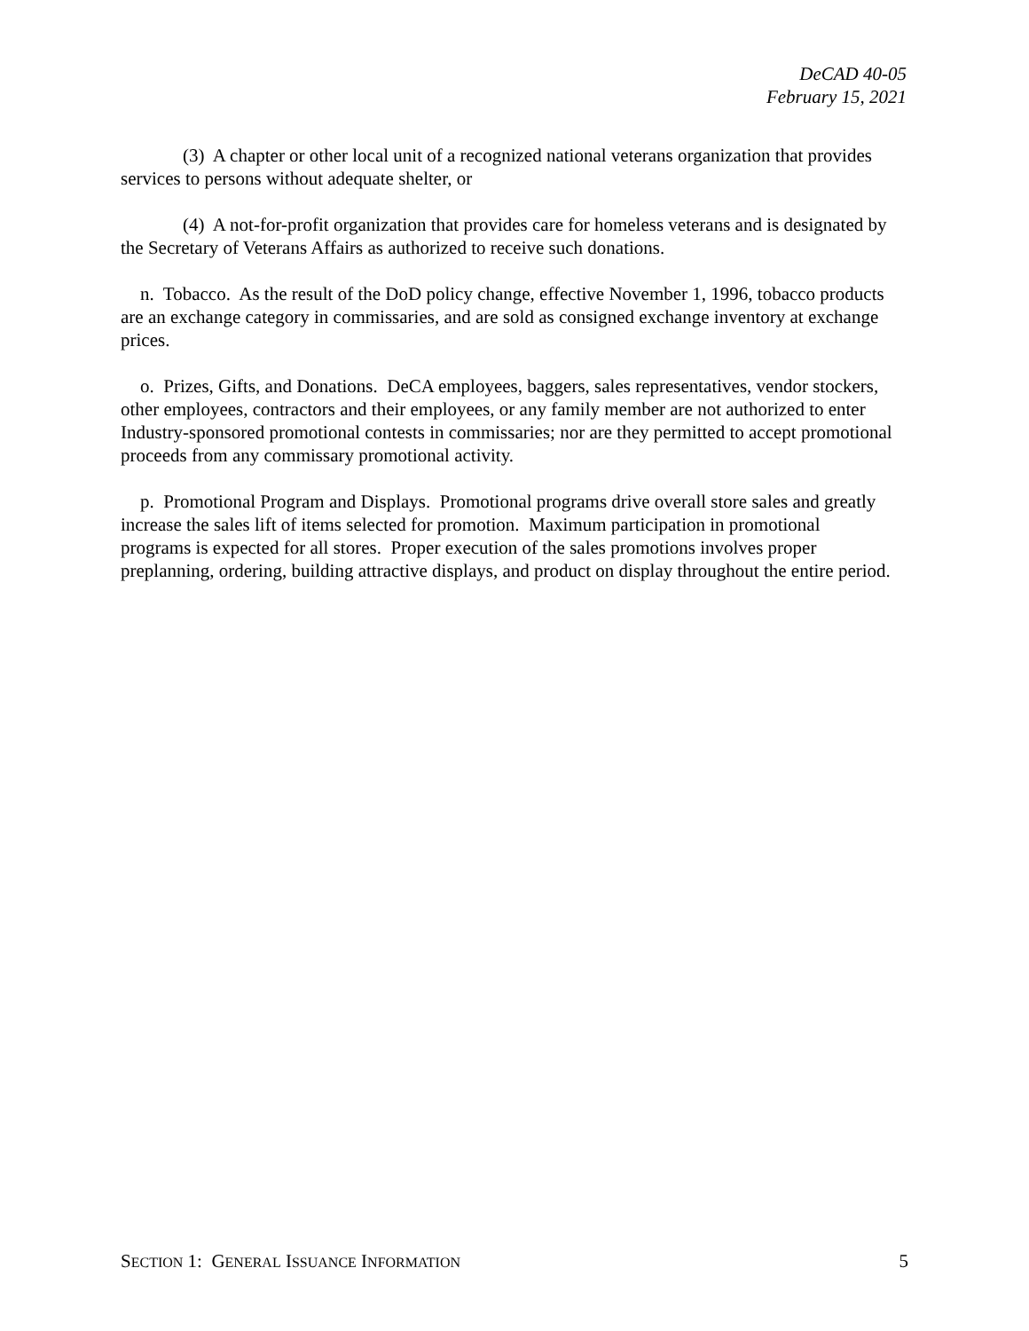DeCAD 40-05
February 15, 2021
(3) A chapter or other local unit of a recognized national veterans organization that provides services to persons without adequate shelter, or
(4) A not-for-profit organization that provides care for homeless veterans and is designated by the Secretary of Veterans Affairs as authorized to receive such donations.
n. Tobacco. As the result of the DoD policy change, effective November 1, 1996, tobacco products are an exchange category in commissaries, and are sold as consigned exchange inventory at exchange prices.
o. Prizes, Gifts, and Donations. DeCA employees, baggers, sales representatives, vendor stockers, other employees, contractors and their employees, or any family member are not authorized to enter Industry-sponsored promotional contests in commissaries; nor are they permitted to accept promotional proceeds from any commissary promotional activity.
p. Promotional Program and Displays. Promotional programs drive overall store sales and greatly increase the sales lift of items selected for promotion. Maximum participation in promotional programs is expected for all stores. Proper execution of the sales promotions involves proper preplanning, ordering, building attractive displays, and product on display throughout the entire period.
SECTION 1: GENERAL ISSUANCE INFORMATION 5